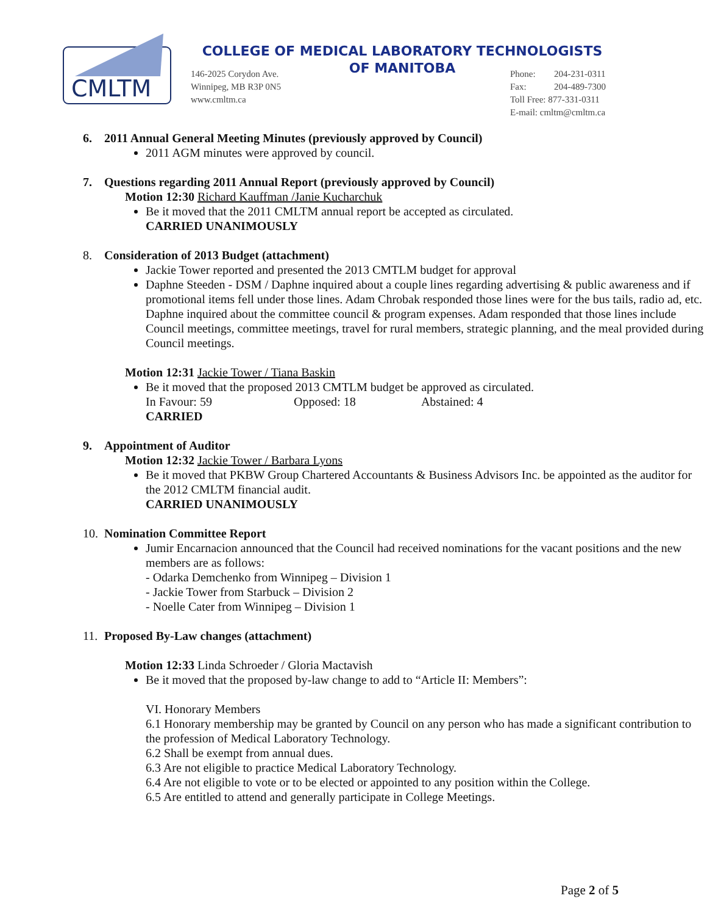CMLTM
COLLEGE OF MEDICAL LABORATORY TECHNOLOGISTS
OF MANITOBA
146-2025 Corydon Ave.
Winnipeg, MB R3P 0N5
www.cmltm.ca
Phone: 204-231-0311
Fax: 204-489-7300
Toll Free: 877-331-0311
E-mail: cmltm@cmltm.ca
6. 2011 Annual General Meeting Minutes (previously approved by Council)
2011 AGM minutes were approved by council.
7. Questions regarding 2011 Annual Report (previously approved by Council)
Motion 12:30 Richard Kauffman /Janie Kucharchuk
Be it moved that the 2011 CMLTM annual report be accepted as circulated.
CARRIED UNANIMOUSLY
8. Consideration of 2013 Budget (attachment)
Jackie Tower reported and presented the 2013 CMTLM budget for approval
Daphne Steeden - DSM / Daphne inquired about a couple lines regarding advertising & public awareness and if promotional items fell under those lines. Adam Chrobak responded those lines were for the bus tails, radio ad, etc. Daphne inquired about the committee council & program expenses. Adam responded that those lines include Council meetings, committee meetings, travel for rural members, strategic planning, and the meal provided during Council meetings.
Motion 12:31 Jackie Tower / Tiana Baskin
Be it moved that the proposed 2013 CMTLM budget be approved as circulated.
In Favour: 59 Opposed: 18 Abstained: 4
CARRIED
9. Appointment of Auditor
Motion 12:32 Jackie Tower / Barbara Lyons
Be it moved that PKBW Group Chartered Accountants & Business Advisors Inc. be appointed as the auditor for the 2012 CMLTM financial audit.
CARRIED UNANIMOUSLY
10. Nomination Committee Report
Jumir Encarnacion announced that the Council had received nominations for the vacant positions and the new members are as follows:
- Odarka Demchenko from Winnipeg – Division 1
- Jackie Tower from Starbuck – Division 2
- Noelle Cater from Winnipeg – Division 1
11. Proposed By-Law changes (attachment)
Motion 12:33 Linda Schroeder / Gloria Mactavish
Be it moved that the proposed by-law change to add to “Article II: Members”:
VI. Honorary Members
6.1 Honorary membership may be granted by Council on any person who has made a significant contribution to the profession of Medical Laboratory Technology.
6.2 Shall be exempt from annual dues.
6.3 Are not eligible to practice Medical Laboratory Technology.
6.4 Are not eligible to vote or to be elected or appointed to any position within the College.
6.5 Are entitled to attend and generally participate in College Meetings.
Page 2 of 5